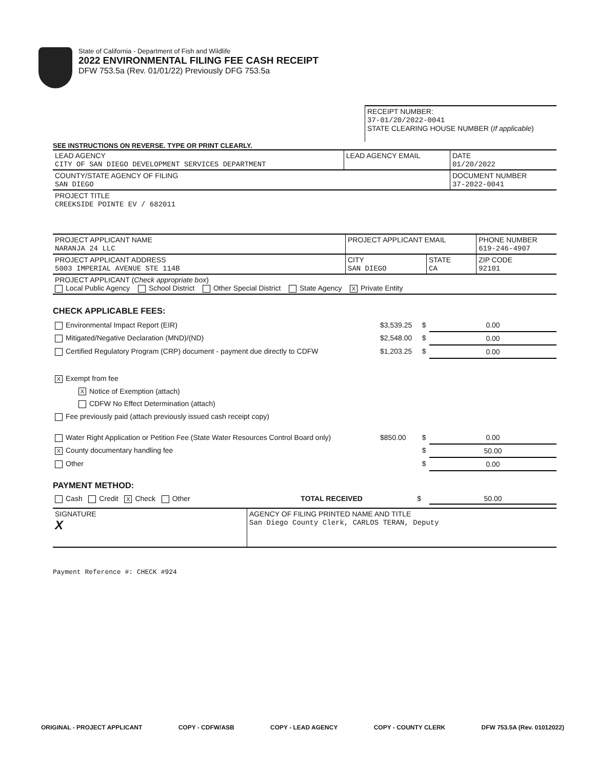State of California - Department of Fish and Wildlife
2022 ENVIRONMENTAL FILING FEE CASH RECEIPT
DFW 753.5a (Rev. 01/01/22) Previously DFG 753.5a
| | RECEIPT NUMBER: 37-01/20/2022-0041 STATE CLEARING HOUSE NUMBER ( If applicable ) |
SEE INSTRUCTIONS ON REVERSE. TYPE OR PRINT CLEARLY.
| LEAD AGENCY CITY OF SAN DIEGO DEVELOPMENT SERVICES DEPARTMENT | LEAD AGENCY EMAIL | DATE 01/20/2022 |
| COUNTY/STATE AGENCY OF FILING SAN DIEGO | | DOCUMENT NUMBER 37-2022-0041 |
| PROJECT TITLE CREEKSIDE POINTE EV / 682011 | | |
| PROJECT APPLICANT NAME NARANJA 24 LLC | PROJECT APPLICANT EMAIL | | PHONE NUMBER 619-246-4907 |
| PROJECT APPLICANT ADDRESS 5003 IMPERIAL AVENUE STE 114B | CITY SAN DIEGO | STATE CA | ZIP CODE 92101 |
| PROJECT APPLICANT ( Check appropriate box ) Local Public Agency School District Other Special District State Agency X Private Entity | | | |
CHECK APPLICABLE FEES:
| Environmental Impact Report (EIR) | $3,539.25 | $ | 0.00 |
| Mitigated/Negative Declaration (MND)/(ND) | $2,548.00 | $ | 0.00 |
| Certified Regulatory Program (CRP) document - payment due directly to CDFW | $1,203.25 | $ | 0.00 |
| X Exempt from fee | | | |
| X Notice of Exemption (attach) | | | |
| CDFW No Effect Determination (attach) | | | |
| Fee previously paid (attach previously issued cash receipt copy) | | | |
| Water Right Application or Petition Fee (State Water Resources Control Board only) | $850.00 | $ | 0.00 |
| X County documentary handling fee | | $ | 50.00 |
| Other | | $ | 0.00 |
PAYMENT METHOD:
| Cash Credit X Check Other | TOTAL RECEIVED | $ | 50.00 |
| SIGNATURE X | AGENCY OF FILING PRINTED NAME AND TITLE San Diego County Clerk, CARLOS TERAN, Deputy |
Payment Reference #: CHECK #924
ORIGINAL - PROJECT APPLICANT COPY - CDFW/ASB COPY - LEAD AGENCY COPY - COUNTY CLERK DFW 753.5A (Rev. 01012022)